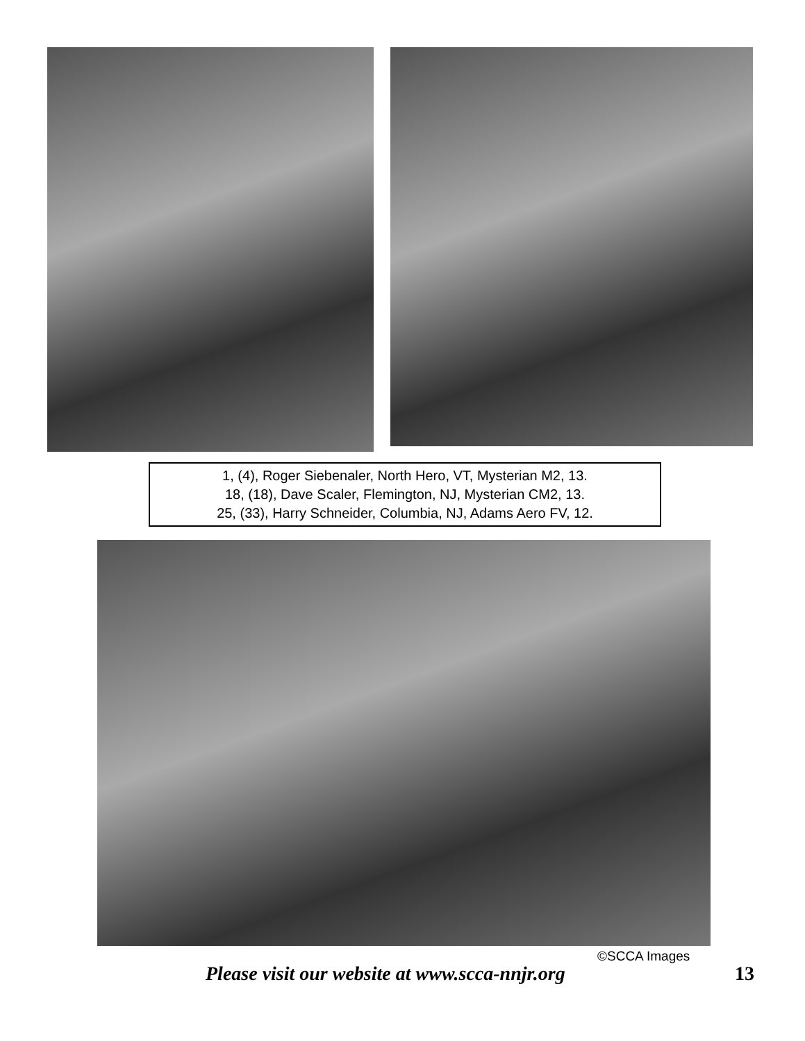1, (4), Roger Siebenaler, North Hero, VT, Mysterian M2, 13.
18, (18), Dave Scaler, Flemington, NJ, Mysterian CM2, 13.
25, (33), Harry Schneider, Columbia, NJ, Adams Aero FV, 12.
©SCCA Images
Please visit our website at www.scca-nnjr.org 13